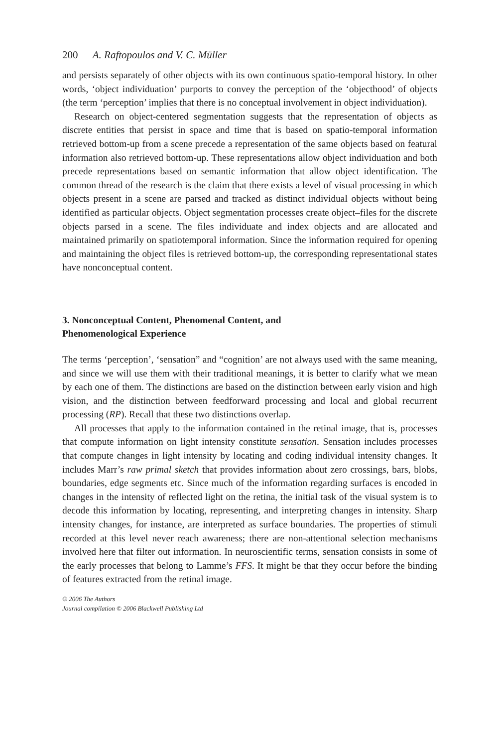200 A. Raftopoulos and V. C. Müller
and persists separately of other objects with its own continuous spatio-temporal history. In other words, ‘object individuation’ purports to convey the perception of the ‘objecthood’ of objects (the term ‘perception’ implies that there is no conceptual involvement in object individuation).
Research on object-centered segmentation suggests that the representation of objects as discrete entities that persist in space and time that is based on spatio-temporal information retrieved bottom-up from a scene precede a representation of the same objects based on featural information also retrieved bottom-up. These representations allow object individuation and both precede representations based on semantic information that allow object identification. The common thread of the research is the claim that there exists a level of visual processing in which objects present in a scene are parsed and tracked as distinct individual objects without being identified as particular objects. Object segmentation processes create object–files for the discrete objects parsed in a scene. The files individuate and index objects and are allocated and maintained primarily on spatiotemporal information. Since the information required for opening and maintaining the object files is retrieved bottom-up, the corresponding representational states have nonconceptual content.
3. Nonconceptual Content, Phenomenal Content, and
Phenomenological Experience
The terms ‘perception’, ‘sensation” and “cognition’ are not always used with the same meaning, and since we will use them with their traditional meanings, it is better to clarify what we mean by each one of them. The distinctions are based on the distinction between early vision and high vision, and the distinction between feedforward processing and local and global recurrent processing (RP). Recall that these two distinctions overlap.
All processes that apply to the information contained in the retinal image, that is, processes that compute information on light intensity constitute sensation. Sensation includes processes that compute changes in light intensity by locating and coding individual intensity changes. It includes Marr’s raw primal sketch that provides information about zero crossings, bars, blobs, boundaries, edge segments etc. Since much of the information regarding surfaces is encoded in changes in the intensity of reflected light on the retina, the initial task of the visual system is to decode this information by locating, representing, and interpreting changes in intensity. Sharp intensity changes, for instance, are interpreted as surface boundaries. The properties of stimuli recorded at this level never reach awareness; there are non-attentional selection mechanisms involved here that filter out information. In neuroscientific terms, sensation consists in some of the early processes that belong to Lamme’s FFS. It might be that they occur before the binding of features extracted from the retinal image.
© 2006 The Authors
Journal compilation © 2006 Blackwell Publishing Ltd